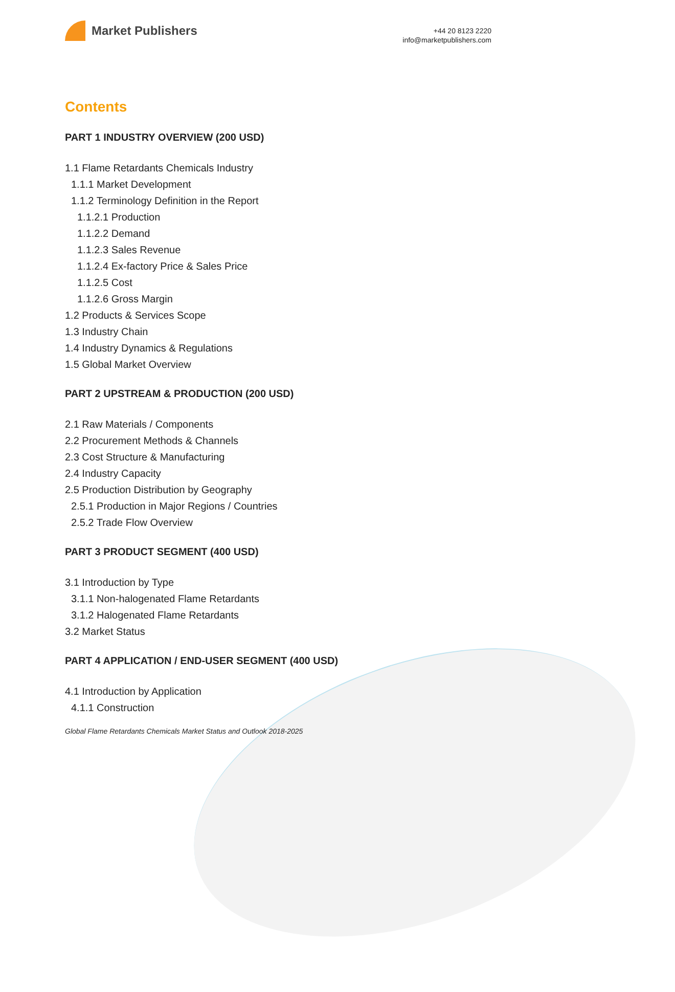Market Publishers
+44 20 8123 2220
info@marketpublishers.com
Contents
PART 1 INDUSTRY OVERVIEW (200 USD)
1.1 Flame Retardants Chemicals Industry
1.1.1 Market Development
1.1.2 Terminology Definition in the Report
1.1.2.1 Production
1.1.2.2 Demand
1.1.2.3 Sales Revenue
1.1.2.4 Ex-factory Price & Sales Price
1.1.2.5 Cost
1.1.2.6 Gross Margin
1.2 Products & Services Scope
1.3 Industry Chain
1.4 Industry Dynamics & Regulations
1.5 Global Market Overview
PART 2 UPSTREAM & PRODUCTION (200 USD)
2.1 Raw Materials / Components
2.2 Procurement Methods & Channels
2.3 Cost Structure & Manufacturing
2.4 Industry Capacity
2.5 Production Distribution by Geography
2.5.1 Production in Major Regions / Countries
2.5.2 Trade Flow Overview
PART 3 PRODUCT SEGMENT (400 USD)
3.1 Introduction by Type
3.1.1 Non-halogenated Flame Retardants
3.1.2 Halogenated Flame Retardants
3.2 Market Status
PART 4 APPLICATION / END-USER SEGMENT (400 USD)
4.1 Introduction by Application
4.1.1 Construction
Global Flame Retardants Chemicals Market Status and Outlook 2018-2025